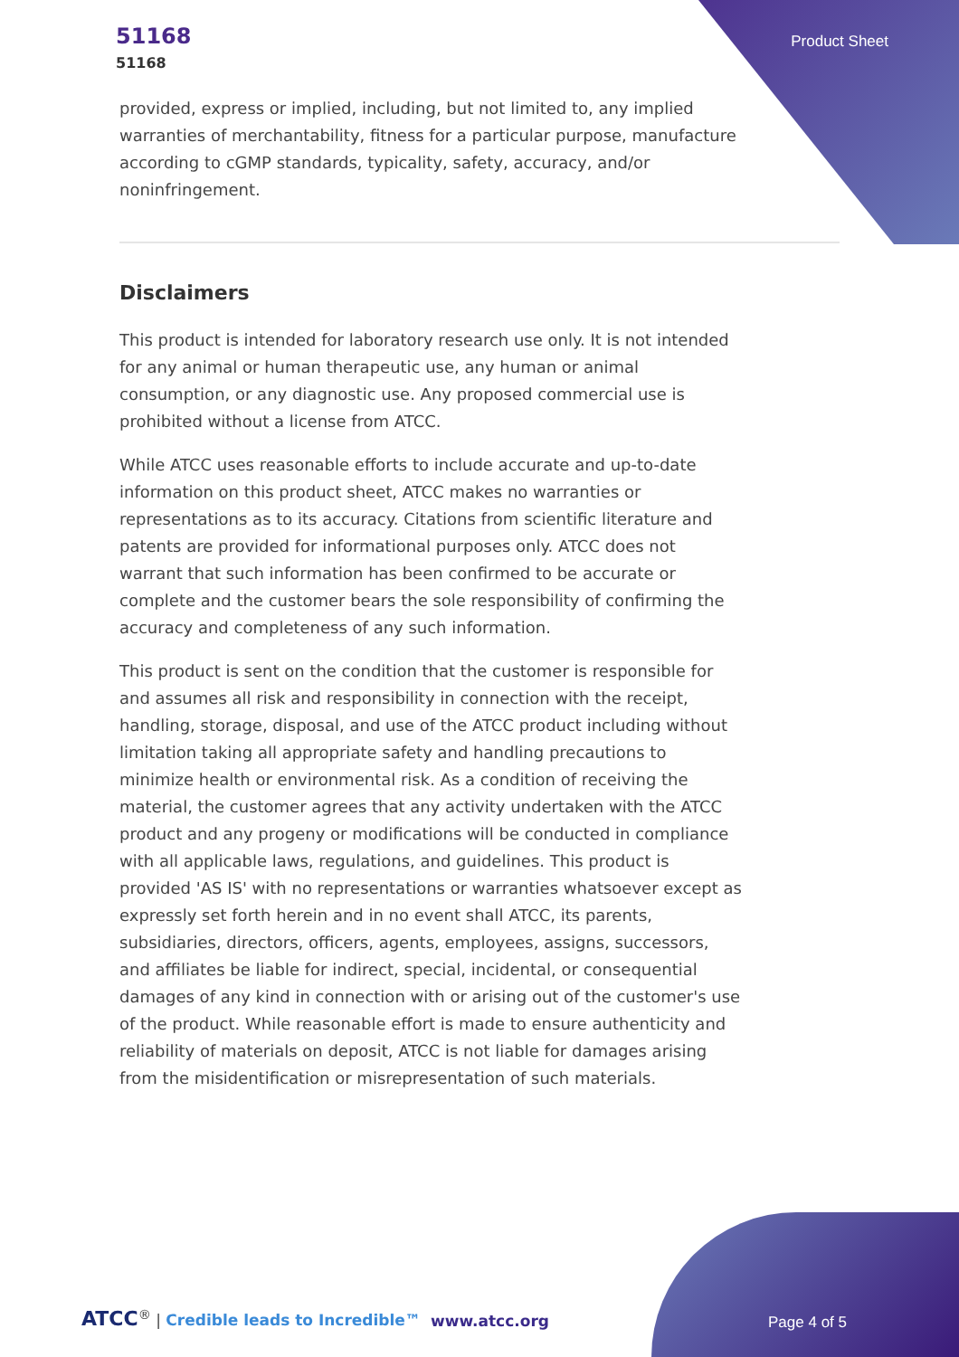51168
51168
Product Sheet
provided, express or implied, including, but not limited to, any implied warranties of merchantability, fitness for a particular purpose, manufacture according to cGMP standards, typicality, safety, accuracy, and/or noninfringement.
Disclaimers
This product is intended for laboratory research use only. It is not intended for any animal or human therapeutic use, any human or animal consumption, or any diagnostic use. Any proposed commercial use is prohibited without a license from ATCC.
While ATCC uses reasonable efforts to include accurate and up-to-date information on this product sheet, ATCC makes no warranties or representations as to its accuracy. Citations from scientific literature and patents are provided for informational purposes only. ATCC does not warrant that such information has been confirmed to be accurate or complete and the customer bears the sole responsibility of confirming the accuracy and completeness of any such information.
This product is sent on the condition that the customer is responsible for and assumes all risk and responsibility in connection with the receipt, handling, storage, disposal, and use of the ATCC product including without limitation taking all appropriate safety and handling precautions to minimize health or environmental risk. As a condition of receiving the material, the customer agrees that any activity undertaken with the ATCC product and any progeny or modifications will be conducted in compliance with all applicable laws, regulations, and guidelines. This product is provided 'AS IS' with no representations or warranties whatsoever except as expressly set forth herein and in no event shall ATCC, its parents, subsidiaries, directors, officers, agents, employees, assigns, successors, and affiliates be liable for indirect, special, incidental, or consequential damages of any kind in connection with or arising out of the customer's use of the product. While reasonable effort is made to ensure authenticity and reliability of materials on deposit, ATCC is not liable for damages arising from the misidentification or misrepresentation of such materials.
ATCC<sup>®</sup> | Credible leads to Incredible™
www.atcc.org Page 4 of 5